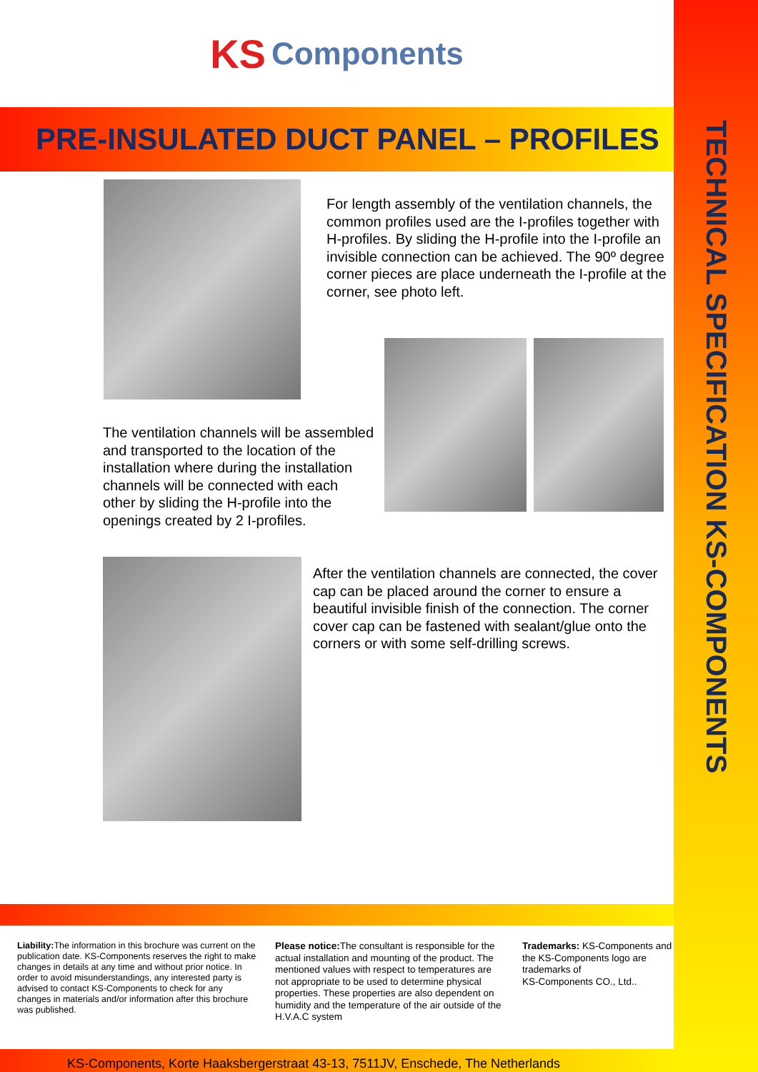TECHNICAL SPECIFICATION KS-COMPONENTS
KS Components
PRE-INSULATED DUCT PANEL – PROFILES
For length assembly of the ventilation channels, the common profiles used are the I-profiles together with H-profiles. By sliding the H-profile into the I-profile an invisible connection can be achieved. The 90º degree corner pieces are place underneath the I-profile at the corner, see photo left.
The ventilation channels will be assembled and transported to the location of the installation where during the installation channels will be connected with each other by sliding the H-profile into the openings created by 2 I-profiles.
After the ventilation channels are connected, the cover cap can be placed around the corner to ensure a beautiful invisible finish of the connection. The corner cover cap can be fastened with sealant/glue onto the corners or with some self-drilling screws.
Liability: The information in this brochure was current on the publication date. KS-Components reserves the right to make changes in details at any time and without prior notice. In order to avoid misunderstandings, any interested party is advised to contact KS-Components to check for any changes in materials and/or information after this brochure was published.
Please notice: The consultant is responsible for the actual installation and mounting of the product. The mentioned values with respect to temperatures are not appropriate to be used to determine physical properties. These properties are also dependent on humidity and the temperature of the air outside of the H.V.A.C system
Trademarks: KS-Components and the KS-Components logo are trademarks of
KS-Components CO., Ltd..
KS-Components, Korte Haaksbergerstraat 43-13, 7511JV, Enschede, The Netherlands